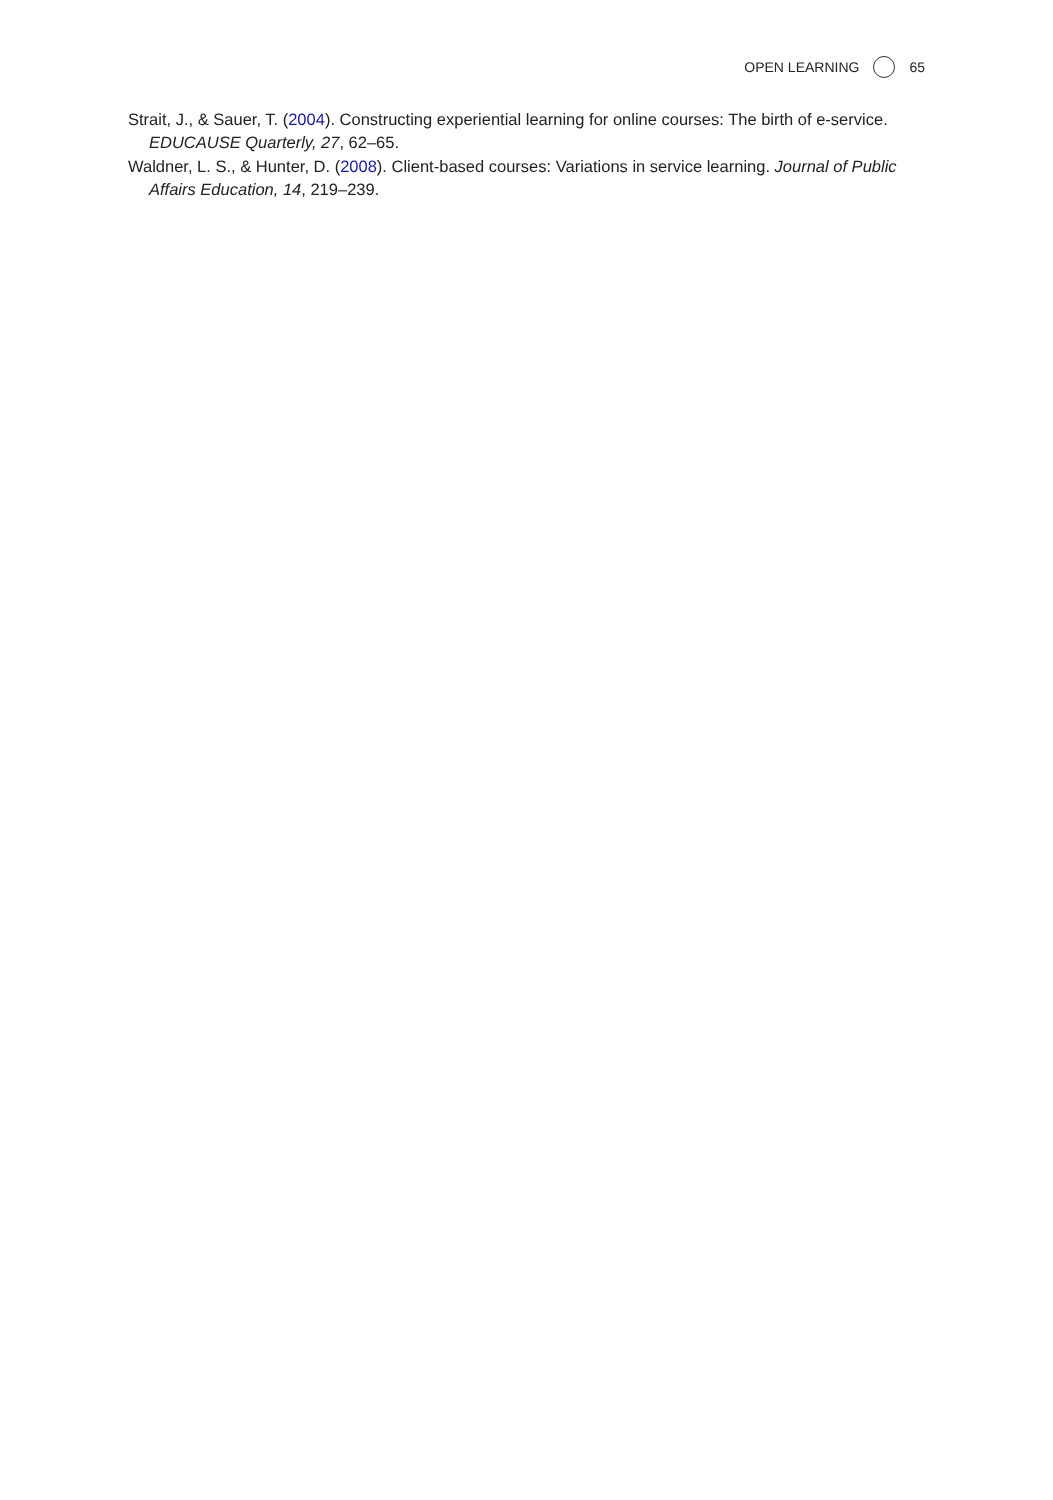OPEN LEARNING 65
Strait, J., & Sauer, T. (2004). Constructing experiential learning for online courses: The birth of e-service. EDUCAUSE Quarterly, 27, 62–65.
Waldner, L. S., & Hunter, D. (2008). Client-based courses: Variations in service learning. Journal of Public Affairs Education, 14, 219–239.